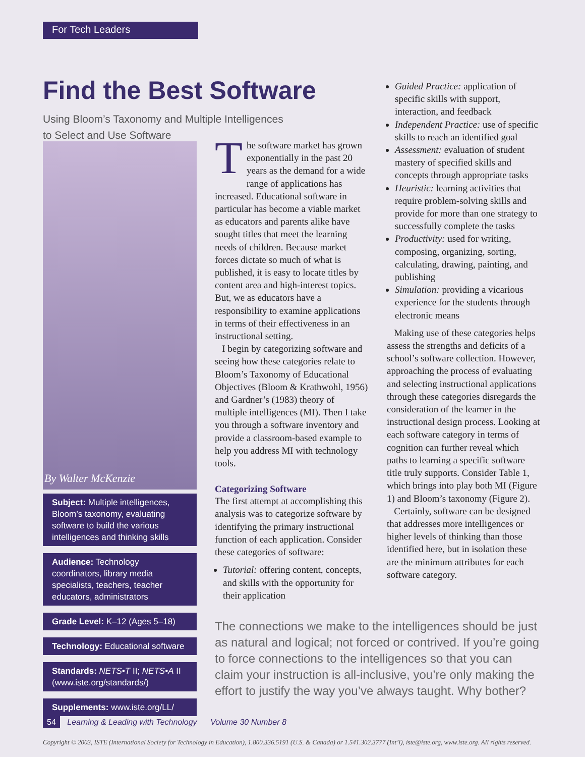For Tech Leaders
Find the Best Software
Using Bloom’s Taxonomy and Multiple Intelligences
to Select and Use Software
By Walter McKenzie
Subject: Multiple intelligences, Bloom’s taxonomy, evaluating software to build the various intelligences and thinking skills
Audience: Technology coordinators, library media specialists, teachers, teacher educators, administrators
Grade Level: K–12 (Ages 5–18)
Technology: Educational software
Standards: NETS•T II; NETS•A II (www.iste.org/standards/)
Supplements: www.iste.org/LL/
The software market has grown exponentially in the past 20 years as the demand for a wide range of applications has increased. Educational software in particular has become a viable market as educators and parents alike have sought titles that meet the learning needs of children. Because market forces dictate so much of what is published, it is easy to locate titles by content area and high-interest topics. But, we as educators have a responsibility to examine applications in terms of their effectiveness in an instructional setting.
I begin by categorizing software and seeing how these categories relate to Bloom’s Taxonomy of Educational Objectives (Bloom & Krathwohl, 1956) and Gardner’s (1983) theory of multiple intelligences (MI). Then I take you through a software inventory and provide a classroom-based example to help you address MI with technology tools.
Categorizing Software
The first attempt at accomplishing this analysis was to categorize software by identifying the primary instructional function of each application. Consider these categories of software:
Tutorial: offering content, concepts, and skills with the opportunity for their application
Guided Practice: application of specific skills with support, interaction, and feedback
Independent Practice: use of specific skills to reach an identified goal
Assessment: evaluation of student mastery of specified skills and concepts through appropriate tasks
Heuristic: learning activities that require problem-solving skills and provide for more than one strategy to successfully complete the tasks
Productivity: used for writing, composing, organizing, sorting, calculating, drawing, painting, and publishing
Simulation: providing a vicarious experience for the students through electronic means
Making use of these categories helps assess the strengths and deficits of a school’s software collection. However, approaching the process of evaluating and selecting instructional applications through these categories disregards the consideration of the learner in the instructional design process. Looking at each software category in terms of cognition can further reveal which paths to learning a specific software title truly supports. Consider Table 1, which brings into play both MI (Figure 1) and Bloom’s taxonomy (Figure 2).
Certainly, software can be designed that addresses more intelligences or higher levels of thinking than those identified here, but in isolation these are the minimum attributes for each software category.
The connections we make to the intelligences should be just as natural and logical; not forced or contrived. If you’re going to force connections to the intelligences so that you can claim your instruction is all-inclusive, you’re only making the effort to justify the way you’ve always taught. Why bother?
54 Learning & Leading with Technology Volume 30 Number 8
Copyright © 2003, ISTE (International Society for Technology in Education), 1.800.336.5191 (U.S. & Canada) or 1.541.302.3777 (Int’l), iste@iste.org, www.iste.org. All rights reserved.